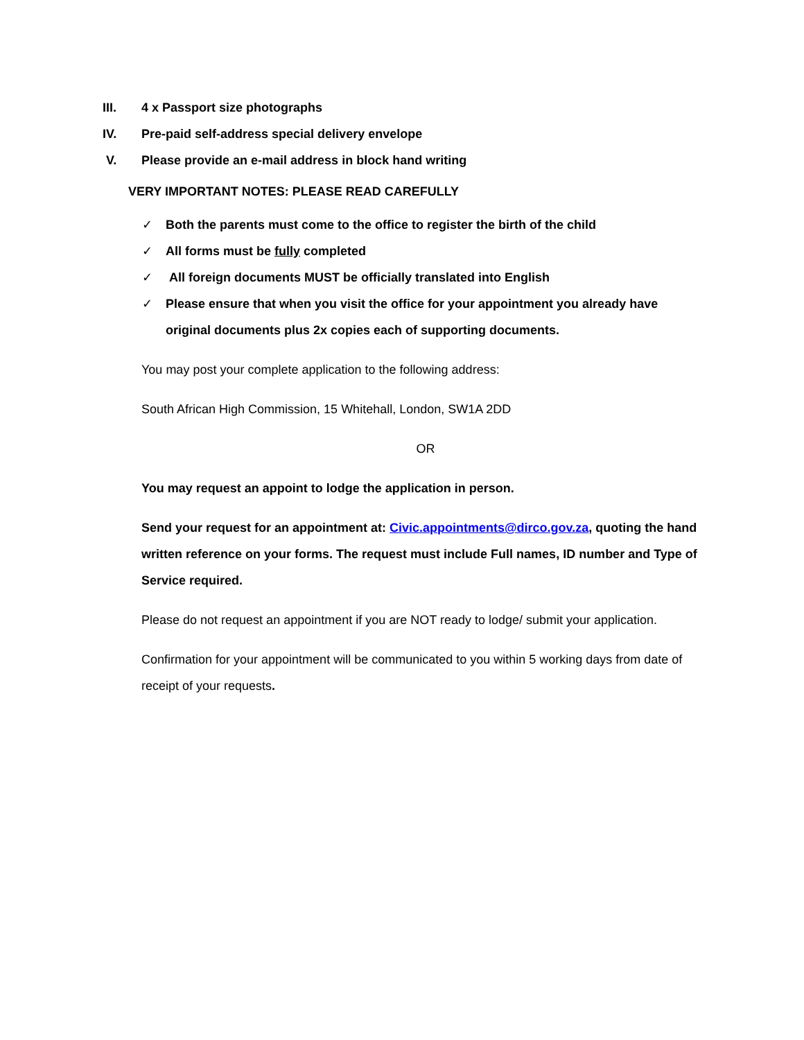III. 4 x Passport size photographs
IV. Pre-paid self-address special delivery envelope
V. Please provide an e-mail address in block hand writing
VERY IMPORTANT NOTES: PLEASE READ CAREFULLY
✓ Both the parents must come to the office to register the birth of the child
✓ All forms must be fully completed
✓ All foreign documents MUST be officially translated into English
✓ Please ensure that when you visit the office for your appointment you already have original documents plus 2x copies each of supporting documents.
You may post your complete application to the following address:
South African High Commission, 15 Whitehall, London, SW1A 2DD
OR
You may request an appoint to lodge the application in person.
Send your request for an appointment at: Civic.appointments@dirco.gov.za, quoting the hand written reference on your forms. The request must include Full names, ID number and Type of Service required.
Please do not request an appointment if you are NOT ready to lodge/ submit your application.
Confirmation for your appointment will be communicated to you within 5 working days from date of receipt of your requests.